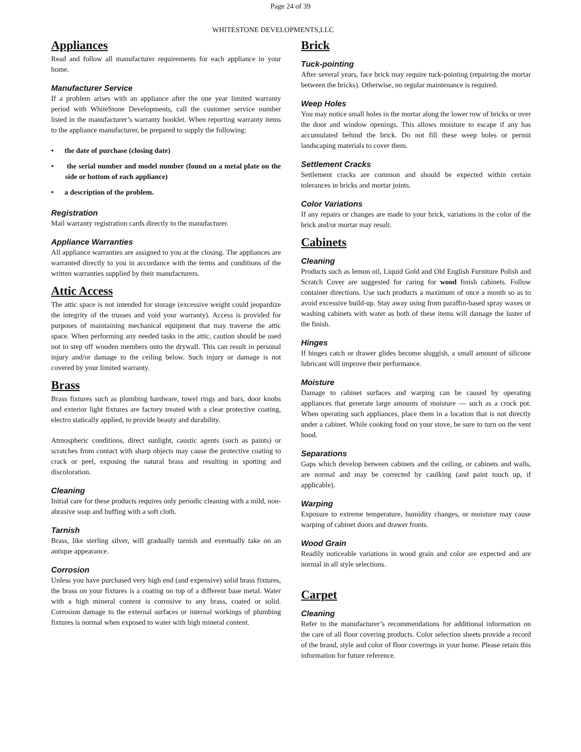Page 24 of 39
WHITESTONE DEVELOPMENTS,LLC
Appliances
Read and follow all manufacturer requirements for each appliance in your home.
Manufacturer Service
If a problem arises with an appliance after the one year limited warranty period with WhiteStone Developments, call the customer service number listed in the manufacturer’s warranty booklet. When reporting warranty items to the appliance manufacturer, be prepared to supply the following:
• the date of purchase (closing date)
• the serial number and model number (found on a metal plate on the side or bottom of each appliance)
• a description of the problem.
Registration
Mail warranty registration cards directly to the manufacturer.
Appliance Warranties
All appliance warranties are assigned to you at the closing. The appliances are warranted directly to you in accordance with the terms and conditions of the written warranties supplied by their manufacturers.
Attic Access
The attic space is not intended for storage (excessive weight could jeopardize the integrity of the trusses and void your warranty). Access is provided for purposes of maintaining mechanical equipment that may traverse the attic space. When performing any needed tasks in the attic, caution should be used not to step off wooden members onto the drywall. This can result in personal injury and/or damage to the ceiling below. Such injury or damage is not covered by your limited warranty.
Brass
Brass fixtures such as plumbing hardware, towel rings and bars, door knobs and exterior light fixtures are factory treated with a clear protective coating, electro statically applied, to provide beauty and durability.
Atmospheric conditions, direct sunlight, caustic agents (such as paints) or scratches from contact with sharp objects may cause the protective coating to crack or peel, exposing the natural brass and resulting in spotting and discoloration.
Cleaning
Initial care for these products requires only periodic cleaning with a mild, non-abrasive soap and buffing with a soft cloth.
Tarnish
Brass, like sterling silver, will gradually tarnish and eventually take on an antique appearance.
Corrosion
Unless you have purchased very high end (and expensive) solid brass fixtures, the brass on your fixtures is a coating on top of a different base metal. Water with a high mineral content is corrosive to any brass, coated or solid. Corrosion damage to the external surfaces or internal workings of plumbing fixtures is normal when exposed to water with high mineral content.
Brick
Tuck-pointing
After several years, face brick may require tuck-pointing (repairing the mortar between the bricks). Otherwise, no regular maintenance is required.
Weep Holes
You may notice small holes in the mortar along the lower row of bricks or over the door and window openings. This allows moisture to escape if any has accumulated behind the brick. Do not fill these weep holes or permit landscaping materials to cover them.
Settlement Cracks
Settlement cracks are common and should be expected within certain tolerances in bricks and mortar joints.
Color Variations
If any repairs or changes are made to your brick, variations in the color of the brick and/or mortar may result.
Cabinets
Cleaning
Products such as lemon oil, Liquid Gold and Old English Furniture Polish and Scratch Cover are suggested for caring for wood finish cabinets. Follow container directions. Use such products a maximum of once a month so as to avoid excessive build-up. Stay away using from paraffin-based spray waxes or washing cabinets with water as both of these items will damage the luster of the finish.
Hinges
If hinges catch or drawer glides become sluggish, a small amount of silicone lubricant will improve their performance.
Moisture
Damage to cabinet surfaces and warping can be caused by operating appliances that generate large amounts of moisture — such as a crock pot. When operating such appliances, place them in a location that is not directly under a cabinet. While cooking food on your stove, be sure to turn on the vent hood.
Separations
Gaps which develop between cabinets and the ceiling, or cabinets and walls, are normal and may be corrected by caulking (and paint touch up, if applicable).
Warping
Exposure to extreme temperature, humidity changes, or moisture may cause warping of cabinet doors and drawer fronts.
Wood Grain
Readily noticeable variations in wood grain and color are expected and are normal in all style selections.
Carpet
Cleaning
Refer to the manufacturer’s recommendations for additional information on the care of all floor covering products. Color selection sheets provide a record of the brand, style and color of floor coverings in your home. Please retain this information for future reference.